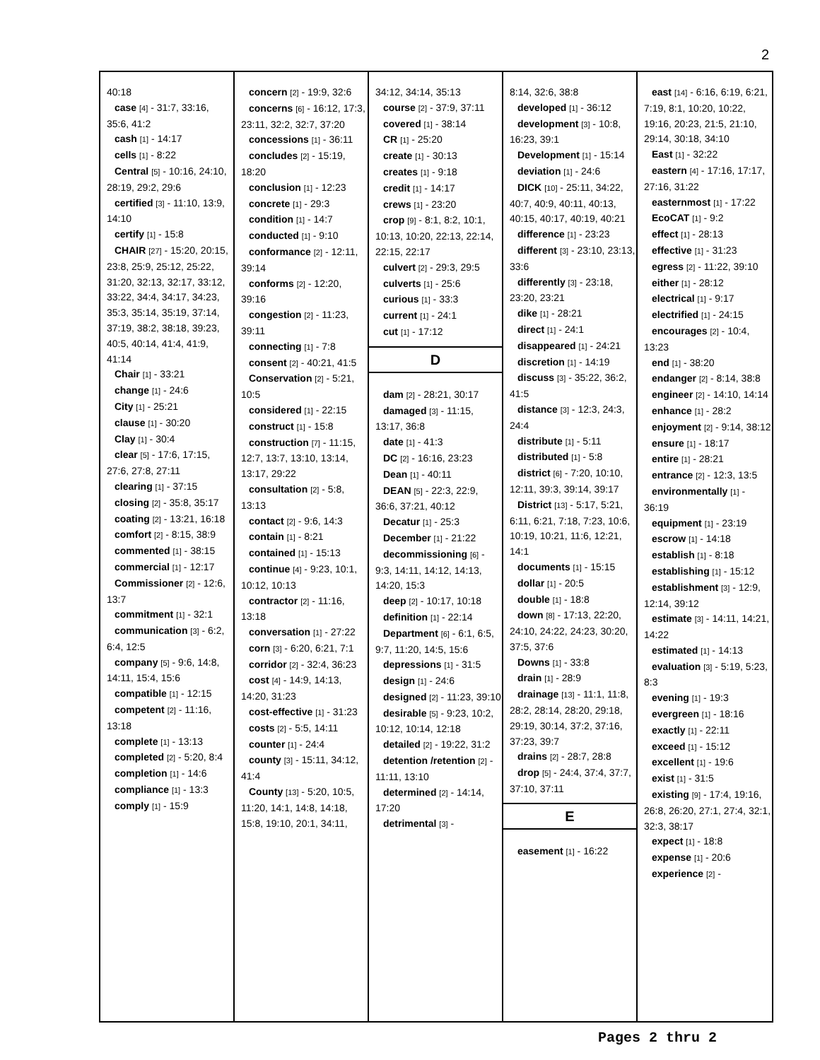2
40:18
case [4] - 31:7, 33:16, 35:6, 41:2
cash [1] - 14:17
cells [1] - 8:22
Central [5] - 10:16, 24:10, 28:19, 29:2, 29:6
certified [3] - 11:10, 13:9, 14:10
certify [1] - 15:8
CHAIR [27] - 15:20, 20:15, 23:8, 25:9, 25:12, 25:22, 31:20, 32:13, 32:17, 33:12, 33:22, 34:4, 34:17, 34:23, 35:3, 35:14, 35:19, 37:14, 37:19, 38:2, 38:18, 39:23, 40:5, 40:14, 41:4, 41:9, 41:14
Chair [1] - 33:21
change [1] - 24:6
City [1] - 25:21
clause [1] - 30:20
Clay [1] - 30:4
clear [5] - 17:6, 17:15, 27:6, 27:8, 27:11
clearing [1] - 37:15
closing [2] - 35:8, 35:17
coating [2] - 13:21, 16:18
comfort [2] - 8:15, 38:9
commented [1] - 38:15
commercial [1] - 12:17
Commissioner [2] - 12:6, 13:7
commitment [1] - 32:1
communication [3] - 6:2, 6:4, 12:5
company [5] - 9:6, 14:8, 14:11, 15:4, 15:6
compatible [1] - 12:15
competent [2] - 11:16, 13:18
complete [1] - 13:13
completed [2] - 5:20, 8:4
completion [1] - 14:6
compliance [1] - 13:3
comply [1] - 15:9
concern [2] - 19:9, 32:6
concerns [6] - 16:12, 17:3, 23:11, 32:2, 32:7, 37:20
concessions [1] - 36:11
concludes [2] - 15:19, 18:20
conclusion [1] - 12:23
concrete [1] - 29:3
condition [1] - 14:7
conducted [1] - 9:10
conformance [2] - 12:11, 39:14
conforms [2] - 12:20, 39:16
congestion [2] - 11:23, 39:11
connecting [1] - 7:8
consent [2] - 40:21, 41:5
Conservation [2] - 5:21, 10:5
considered [1] - 22:15
construct [1] - 15:8
construction [7] - 11:15, 12:7, 13:7, 13:10, 13:14, 13:17, 29:22
consultation [2] - 5:8, 13:13
contact [2] - 9:6, 14:3
contain [1] - 8:21
contained [1] - 15:13
continue [4] - 9:23, 10:1, 10:12, 10:13
contractor [2] - 11:16, 13:18
conversation [1] - 27:22
corn [3] - 6:20, 6:21, 7:1
corridor [2] - 32:4, 36:23
cost [4] - 14:9, 14:13, 14:20, 31:23
cost-effective [1] - 31:23
costs [2] - 5:5, 14:11
counter [1] - 24:4
county [3] - 15:11, 34:12, 41:4
County [13] - 5:20, 10:5, 11:20, 14:1, 14:8, 14:18, 15:8, 19:10, 20:1, 34:11,
34:12, 34:14, 35:13
course [2] - 37:9, 37:11
covered [1] - 38:14
CR [1] - 25:20
create [1] - 30:13
creates [1] - 9:18
credit [1] - 14:17
crews [1] - 23:20
crop [9] - 8:1, 8:2, 10:1, 10:13, 10:20, 22:13, 22:14, 22:15, 22:17
culvert [2] - 29:3, 29:5
culverts [1] - 25:6
curious [1] - 33:3
current [1] - 24:1
cut [1] - 17:12
D
dam [2] - 28:21, 30:17
damaged [3] - 11:15, 13:17, 36:8
date [1] - 41:3
DC [2] - 16:16, 23:23
Dean [1] - 40:11
DEAN [5] - 22:3, 22:9, 36:6, 37:21, 40:12
Decatur [1] - 25:3
December [1] - 21:22
decommissioning [6] - 9:3, 14:11, 14:12, 14:13, 14:20, 15:3
deep [2] - 10:17, 10:18
definition [1] - 22:14
Department [6] - 6:1, 6:5, 9:7, 11:20, 14:5, 15:6
depressions [1] - 31:5
design [1] - 24:6
designed [2] - 11:23, 39:10
desirable [5] - 9:23, 10:2, 10:12, 10:14, 12:18
detailed [2] - 19:22, 31:2
detention /retention [2] - 11:11, 13:10
determined [2] - 14:14, 17:20
detrimental [3] -
8:14, 32:6, 38:8
developed [1] - 36:12
development [3] - 10:8, 16:23, 39:1
Development [1] - 15:14
deviation [1] - 24:6
DICK [10] - 25:11, 34:22, 40:7, 40:9, 40:11, 40:13, 40:15, 40:17, 40:19, 40:21
difference [1] - 23:23
different [3] - 23:10, 23:13, 33:6
differently [3] - 23:18, 23:20, 23:21
dike [1] - 28:21
direct [1] - 24:1
disappeared [1] - 24:21
discretion [1] - 14:19
discuss [3] - 35:22, 36:2, 41:5
distance [3] - 12:3, 24:3, 24:4
distribute [1] - 5:11
distributed [1] - 5:8
district [6] - 7:20, 10:10, 12:11, 39:3, 39:14, 39:17
District [13] - 5:17, 5:21, 6:11, 6:21, 7:18, 7:23, 10:6, 10:19, 10:21, 11:6, 12:21, 14:1
documents [1] - 15:15
dollar [1] - 20:5
double [1] - 18:8
down [8] - 17:13, 22:20, 24:10, 24:22, 24:23, 30:20, 37:5, 37:6
Downs [1] - 33:8
drain [1] - 28:9
drainage [13] - 11:1, 11:8, 28:2, 28:14, 28:20, 29:18, 29:19, 30:14, 37:2, 37:16, 37:23, 39:7
drains [2] - 28:7, 28:8
drop [5] - 24:4, 37:4, 37:7, 37:10, 37:11
E
easement [1] - 16:22
east [14] - 6:16, 6:19, 6:21, 7:19, 8:1, 10:20, 10:22, 19:16, 20:23, 21:5, 21:10, 29:14, 30:18, 34:10
East [1] - 32:22
eastern [4] - 17:16, 17:17, 27:16, 31:22
easternmost [1] - 17:22
EcoCAT [1] - 9:2
effect [1] - 28:13
effective [1] - 31:23
egress [2] - 11:22, 39:10
either [1] - 28:12
electrical [1] - 9:17
electrified [1] - 24:15
encourages [2] - 10:4, 13:23
end [1] - 38:20
endanger [2] - 8:14, 38:8
engineer [2] - 14:10, 14:14
enhance [1] - 28:2
enjoyment [2] - 9:14, 38:12
ensure [1] - 18:17
entire [1] - 28:21
entrance [2] - 12:3, 13:5
environmentally [1] - 36:19
equipment [1] - 23:19
escrow [1] - 14:18
establish [1] - 8:18
establishing [1] - 15:12
establishment [3] - 12:9, 12:14, 39:12
estimate [3] - 14:11, 14:21, 14:22
estimated [1] - 14:13
evaluation [3] - 5:19, 5:23, 8:3
evening [1] - 19:3
evergreen [1] - 18:16
exactly [1] - 22:11
exceed [1] - 15:12
excellent [1] - 19:6
exist [1] - 31:5
existing [9] - 17:4, 19:16, 26:8, 26:20, 27:1, 27:4, 32:1, 32:3, 38:17
expect [1] - 18:8
expense [1] - 20:6
experience [2] -
Pages 2 thru 2